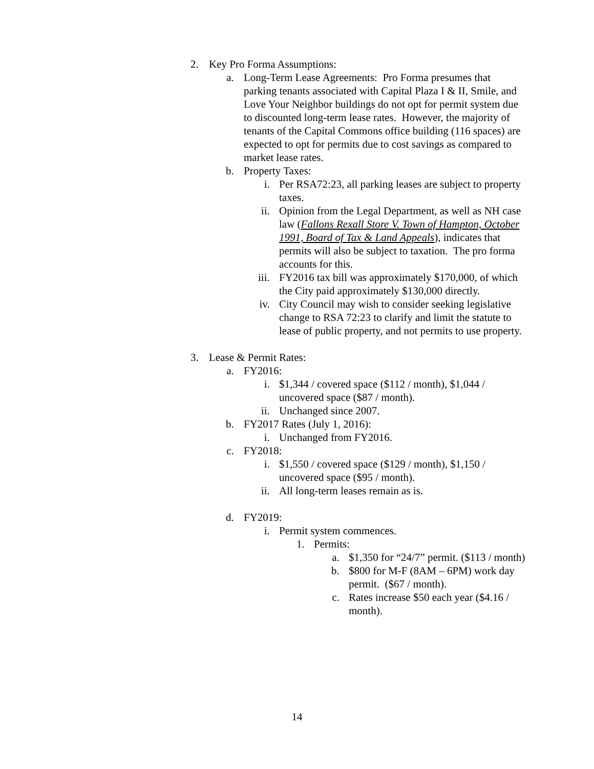2. Key Pro Forma Assumptions:
a. Long-Term Lease Agreements: Pro Forma presumes that parking tenants associated with Capital Plaza I & II, Smile, and Love Your Neighbor buildings do not opt for permit system due to discounted long-term lease rates. However, the majority of tenants of the Capital Commons office building (116 spaces) are expected to opt for permits due to cost savings as compared to market lease rates.
b. Property Taxes:
i. Per RSA72:23, all parking leases are subject to property taxes.
ii. Opinion from the Legal Department, as well as NH case law (Fallons Rexall Store V. Town of Hampton, October 1991, Board of Tax & Land Appeals), indicates that permits will also be subject to taxation. The pro forma accounts for this.
iii. FY2016 tax bill was approximately $170,000, of which the City paid approximately $130,000 directly.
iv. City Council may wish to consider seeking legislative change to RSA 72:23 to clarify and limit the statute to lease of public property, and not permits to use property.
3. Lease & Permit Rates:
a. FY2016:
i. $1,344 / covered space ($112 / month), $1,044 / uncovered space ($87 / month).
ii. Unchanged since 2007.
b. FY2017 Rates (July 1, 2016):
i. Unchanged from FY2016.
c. FY2018:
i. $1,550 / covered space ($129 / month), $1,150 / uncovered space ($95 / month).
ii. All long-term leases remain as is.
d. FY2019:
i. Permit system commences.
1. Permits:
a. $1,350 for “24/7” permit. ($113 / month)
b. $800 for M-F (8AM – 6PM) work day permit. ($67 / month).
c. Rates increase $50 each year ($4.16 / month).
14